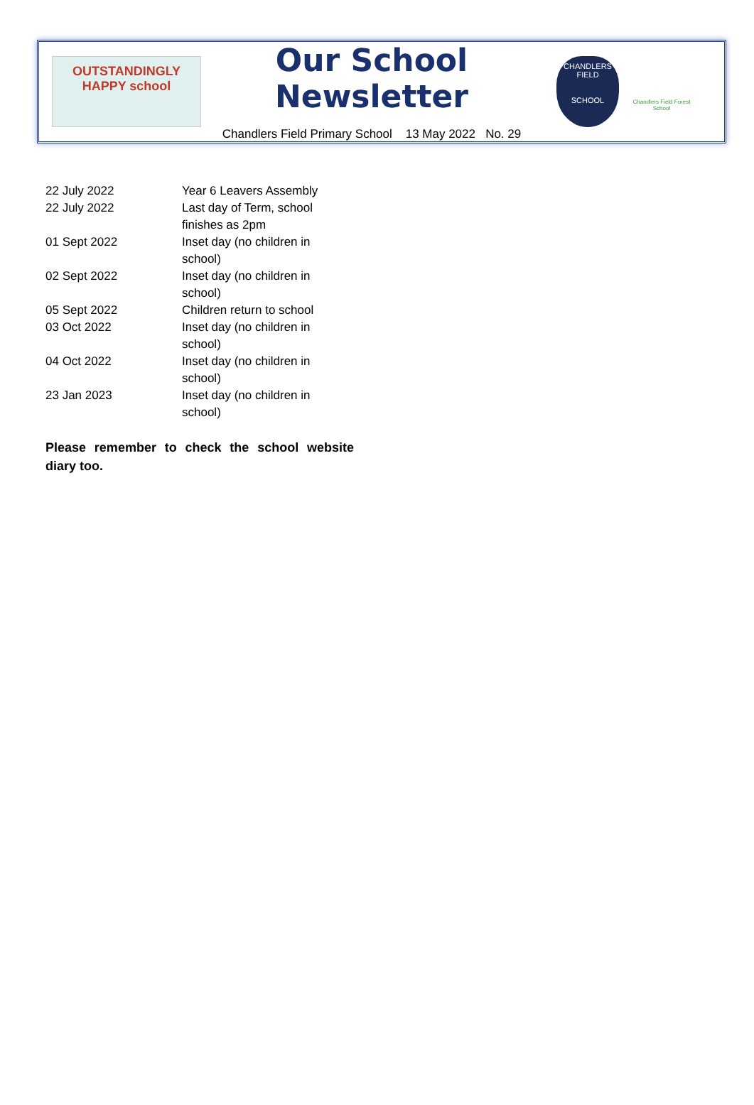OUTSTANDINGLY HAPPY school
Our School Newsletter
Chandlers Field Primary School 13 May 2022 No. 29
CHANDLERS FIELD
SCHOOL
Chandlers Field Forest School
| 22 July 2022 | Year 6 Leavers Assembly |
| 22 July 2022 | Last day of Term, school finishes as 2pm |
| 01 Sept 2022 | Inset day (no children in school) |
| 02 Sept 2022 | Inset day (no children in school) |
| 05 Sept 2022 | Children return to school |
| 03 Oct 2022 | Inset day (no children in school) |
| 04 Oct 2022 | Inset day (no children in school) |
| 23 Jan 2023 | Inset day (no children in school) |
Please remember to check the school website diary too.